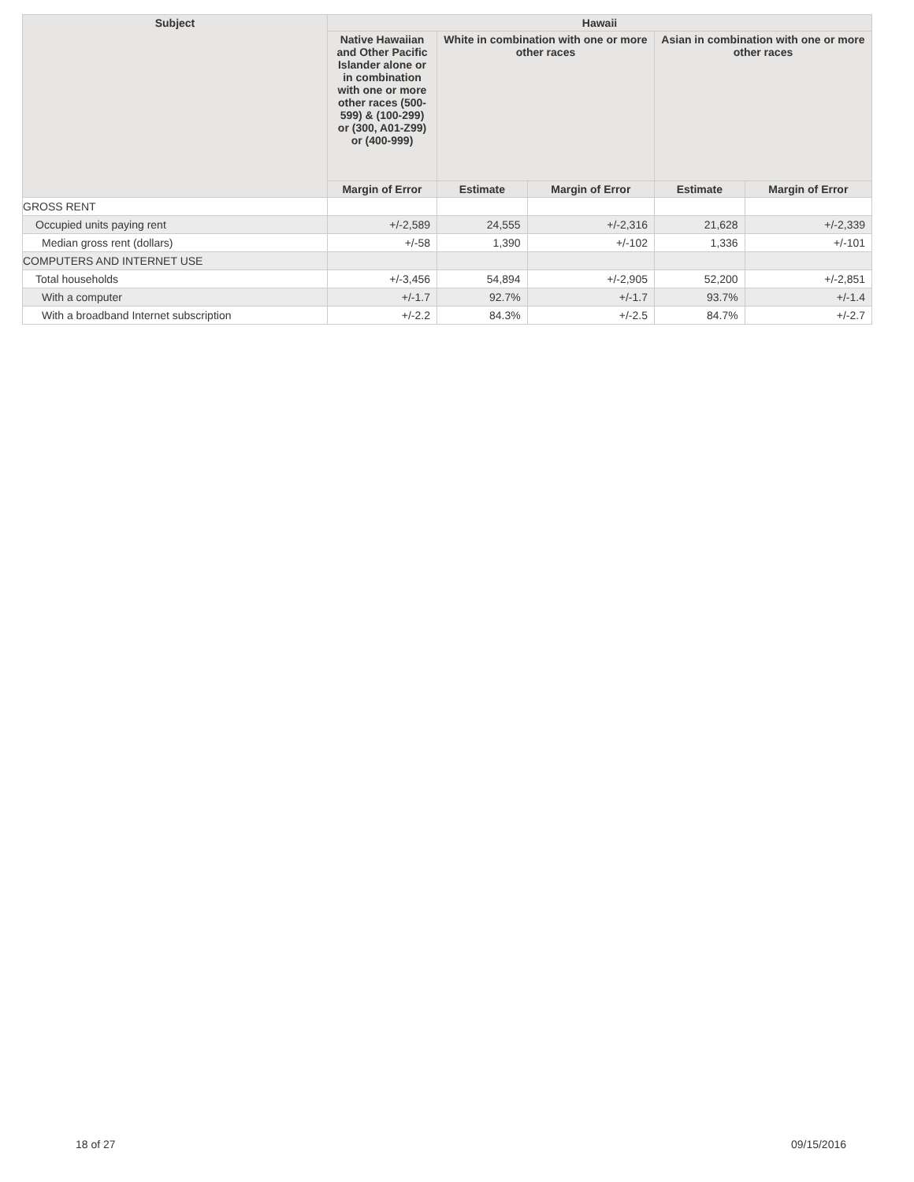| Subject | Hawaii | | | | |
| --- | --- | --- | --- | --- | --- |
| | Native Hawaiian and Other Pacific Islander alone or in combination with one or more other races (500-599) & (100-299) or (300, A01-Z99) or (400-999) | White in combination with one or more other races | | Asian in combination with one or more other races | |
| | Margin of Error | Estimate | Margin of Error | Estimate | Margin of Error |
| GROSS RENT | | | | | |
| Occupied units paying rent | +/-2,589 | 24,555 | +/-2,316 | 21,628 | +/-2,339 |
| Median gross rent (dollars) | +/-58 | 1,390 | +/-102 | 1,336 | +/-101 |
| COMPUTERS AND INTERNET USE | | | | | |
| Total households | +/-3,456 | 54,894 | +/-2,905 | 52,200 | +/-2,851 |
| With a computer | +/-1.7 | 92.7% | +/-1.7 | 93.7% | +/-1.4 |
| With a broadband Internet subscription | +/-2.2 | 84.3% | +/-2.5 | 84.7% | +/-2.7 |
18 of 27 09/15/2016